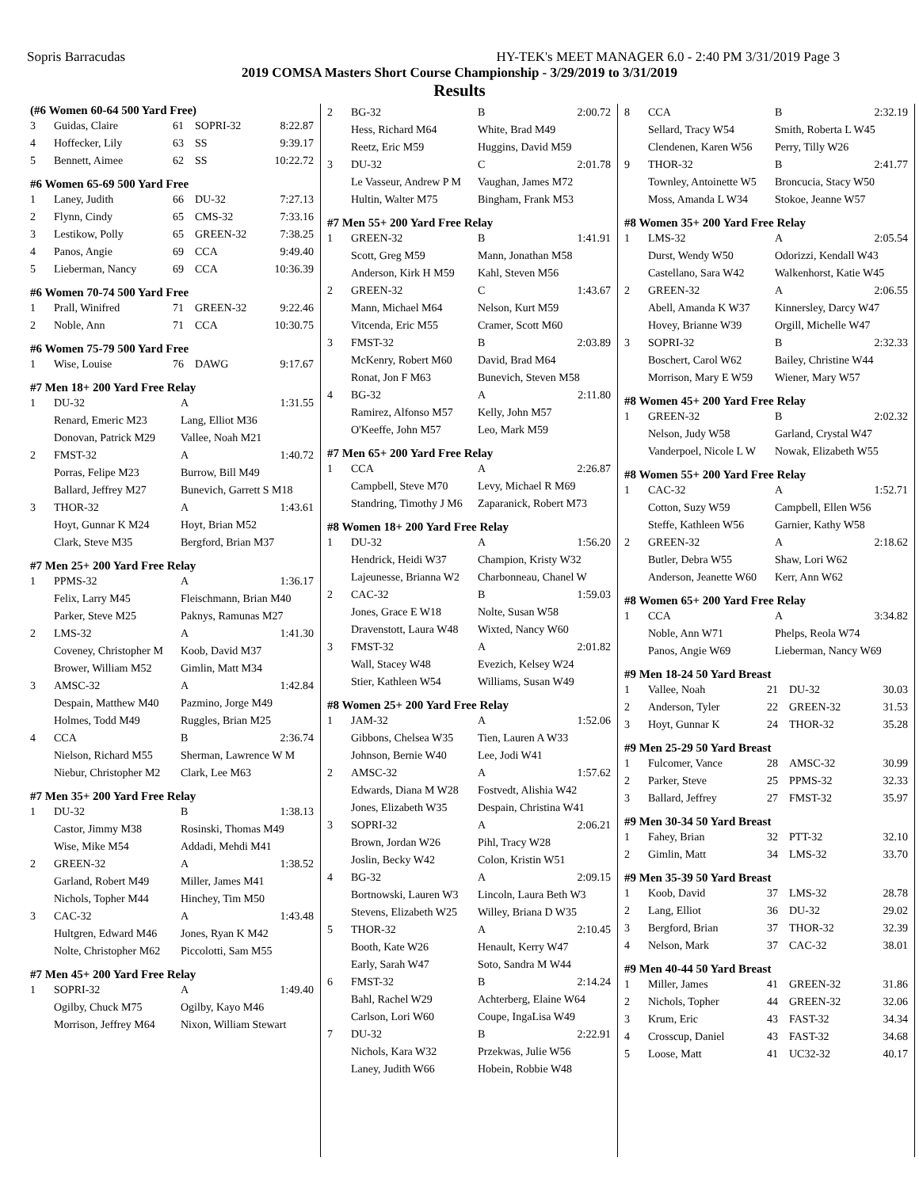Sopris Barracudas HY-TEK's MEET MANAGER 6.0 - 2:40 PM 3/31/2019 Page 3
2019 COMSA Masters Short Course Championship - 3/29/2019 to 3/31/2019
Results
(#6 Women 60-64 500 Yard Free)
| 3 | Guidas, Claire | 61 | SOPRI-32 | 8:22.87 |
| 4 | Hoffecker, Lily | 63 | SS | 9:39.17 |
| 5 | Bennett, Aimee | 62 | SS | 10:22.72 |
#6 Women 65-69 500 Yard Free
| 1 | Laney, Judith | 66 | DU-32 | 7:27.13 |
| 2 | Flynn, Cindy | 65 | CMS-32 | 7:33.16 |
| 3 | Lestikow, Polly | 65 | GREEN-32 | 7:38.25 |
| 4 | Panos, Angie | 69 | CCA | 9:49.40 |
| 5 | Lieberman, Nancy | 69 | CCA | 10:36.39 |
#6 Women 70-74 500 Yard Free
| 1 | Prall, Winifred | 71 | GREEN-32 | 9:22.46 |
| 2 | Noble, Ann | 71 | CCA | 10:30.75 |
#6 Women 75-79 500 Yard Free
| 1 | Wise, Louise | 76 | DAWG | 9:17.67 |
#7 Men 18+ 200 Yard Free Relay
| 1 | DU-32 | A | 1:31.55 |
| | Renard, Emeric M23 | Lang, Elliot M36 | |
| | Donovan, Patrick M29 | Vallee, Noah M21 | |
| 2 | FMST-32 | A | 1:40.72 |
| | Porras, Felipe M23 | Burrow, Bill M49 | |
| | Ballard, Jeffrey M27 | Bunevich, Garrett S M18 | |
| 3 | THOR-32 | A | 1:43.61 |
| | Hoyt, Gunnar K M24 | Hoyt, Brian M52 | |
| | Clark, Steve M35 | Bergford, Brian M37 | |
#7 Men 25+ 200 Yard Free Relay
| 1 | PPMS-32 | A | 1:36.17 |
| | Felix, Larry M45 | Fleischmann, Brian M40 | |
| | Parker, Steve M25 | Paknys, Ramunas M27 | |
| 2 | LMS-32 | A | 1:41.30 |
| | Coveney, Christopher M | Koob, David M37 | |
| | Brower, William M52 | Gimlin, Matt M34 | |
| 3 | AMSC-32 | A | 1:42.84 |
| | Despain, Matthew M40 | Pazmino, Jorge M49 | |
| | Holmes, Todd M49 | Ruggles, Brian M25 | |
| 4 | CCA | B | 2:36.74 |
| | Nielson, Richard M55 | Sherman, Lawrence W M | |
| | Niebur, Christopher M2 | Clark, Lee M63 | |
#7 Men 35+ 200 Yard Free Relay
| 1 | DU-32 | B | 1:38.13 |
| | Castor, Jimmy M38 | Rosinski, Thomas M49 | |
| | Wise, Mike M54 | Addadi, Mehdi M41 | |
| 2 | GREEN-32 | A | 1:38.52 |
| | Garland, Robert M49 | Miller, James M41 | |
| | Nichols, Topher M44 | Hinchey, Tim M50 | |
| 3 | CAC-32 | A | 1:43.48 |
| | Hultgren, Edward M46 | Jones, Ryan K M42 | |
| | Nolte, Christopher M62 | Piccolotti, Sam M55 | |
#7 Men 45+ 200 Yard Free Relay
| 1 | SOPRI-32 | A | 1:49.40 |
| | Ogilby, Chuck M75 | Ogilby, Kayo M46 | |
| | Morrison, Jeffrey M64 | Nixon, William Stewart | |
| 2 | BG-32 | B | 2:00.72 |
| | Hess, Richard M64 | White, Brad M49 | |
| | Reetz, Eric M59 | Huggins, David M59 | |
| 3 | DU-32 | C | 2:01.78 |
| | Le Vasseur, Andrew P M | Vaughan, James M72 | |
| | Hultin, Walter M75 | Bingham, Frank M53 | |
#7 Men 55+ 200 Yard Free Relay
| 1 | GREEN-32 | B | 1:41.91 |
| | Scott, Greg M59 | Mann, Jonathan M58 | |
| | Anderson, Kirk H M59 | Kahl, Steven M56 | |
| 2 | GREEN-32 | C | 1:43.67 |
| | Mann, Michael M64 | Nelson, Kurt M59 | |
| | Vitcenda, Eric M55 | Cramer, Scott M60 | |
| 3 | FMST-32 | B | 2:03.89 |
| | McKenry, Robert M60 | David, Brad M64 | |
| | Ronat, Jon F M63 | Bunevich, Steven M58 | |
| 4 | BG-32 | A | 2:11.80 |
| | Ramirez, Alfonso M57 | Kelly, John M57 | |
| | O'Keeffe, John M57 | Leo, Mark M59 | |
#7 Men 65+ 200 Yard Free Relay
| 1 | CCA | A | 2:26.87 |
| | Campbell, Steve M70 | Levy, Michael R M69 | |
| | Standring, Timothy J M6 | Zaparanick, Robert M73 | |
#8 Women 18+ 200 Yard Free Relay
| 1 | DU-32 | A | 1:56.20 |
| | Hendrick, Heidi W37 | Champion, Kristy W32 | |
| | Lajeunesse, Brianna W2 | Charbonneau, Chanel W | |
| 2 | CAC-32 | B | 1:59.03 |
| | Jones, Grace E W18 | Nolte, Susan W58 | |
| | Dravenstott, Laura W48 | Wixted, Nancy W60 | |
| 3 | FMST-32 | A | 2:01.82 |
| | Wall, Stacey W48 | Evezich, Kelsey W24 | |
| | Stier, Kathleen W54 | Williams, Susan W49 | |
#8 Women 25+ 200 Yard Free Relay
| 1 | JAM-32 | A | 1:52.06 |
| | Gibbons, Chelsea W35 | Tien, Lauren A W33 | |
| | Johnson, Bernie W40 | Lee, Jodi W41 | |
| 2 | AMSC-32 | A | 1:57.62 |
| | Edwards, Diana M W28 | Fostvedt, Alishia W42 | |
| | Jones, Elizabeth W35 | Despain, Christina W41 | |
| 3 | SOPRI-32 | A | 2:06.21 |
| | Brown, Jordan W26 | Pihl, Tracy W28 | |
| | Joslin, Becky W42 | Colon, Kristin W51 | |
| 4 | BG-32 | A | 2:09.15 |
| | Bortnowski, Lauren W3 | Lincoln, Laura Beth W3 | |
| | Stevens, Elizabeth W25 | Willey, Briana D W35 | |
| 5 | THOR-32 | A | 2:10.45 |
| | Booth, Kate W26 | Henault, Kerry W47 | |
| | Early, Sarah W47 | Soto, Sandra M W44 | |
| 6 | FMST-32 | B | 2:14.24 |
| | Bahl, Rachel W29 | Achterberg, Elaine W64 | |
| | Carlson, Lori W60 | Coupe, IngaLisa W49 | |
| 7 | DU-32 | B | 2:22.91 |
| | Nichols, Kara W32 | Przekwas, Julie W56 | |
| | Laney, Judith W66 | Hobein, Robbie W48 | |
| 8 | CCA | B | 2:32.19 |
| | Sellard, Tracy W54 | Smith, Roberta L W45 | |
| | Clendenen, Karen W56 | Perry, Tilly W26 | |
| 9 | THOR-32 | B | 2:41.77 |
| | Townley, Antoinette W5 | Broncucia, Stacy W50 | |
| | Moss, Amanda L W34 | Stokoe, Jeanne W57 | |
#8 Women 35+ 200 Yard Free Relay
| 1 | LMS-32 | A | 2:05.54 |
| | Durst, Wendy W50 | Odorizzi, Kendall W43 | |
| | Castellano, Sara W42 | Walkenhorst, Katie W45 | |
| 2 | GREEN-32 | A | 2:06.55 |
| | Abell, Amanda K W37 | Kinnersley, Darcy W47 | |
| | Hovey, Brianne W39 | Orgill, Michelle W47 | |
| 3 | SOPRI-32 | B | 2:32.33 |
| | Boschert, Carol W62 | Bailey, Christine W44 | |
| | Morrison, Mary E W59 | Wiener, Mary W57 | |
#8 Women 45+ 200 Yard Free Relay
| 1 | GREEN-32 | B | 2:02.32 |
| | Nelson, Judy W58 | Garland, Crystal W47 | |
| | Vanderpoel, Nicole L W | Nowak, Elizabeth W55 | |
#8 Women 55+ 200 Yard Free Relay
| 1 | CAC-32 | A | 1:52.71 |
| | Cotton, Suzy W59 | Campbell, Ellen W56 | |
| | Steffe, Kathleen W56 | Garnier, Kathy W58 | |
| 2 | GREEN-32 | A | 2:18.62 |
| | Butler, Debra W55 | Shaw, Lori W62 | |
| | Anderson, Jeanette W60 | Kerr, Ann W62 | |
#8 Women 65+ 200 Yard Free Relay
| 1 | CCA | A | 3:34.82 |
| | Noble, Ann W71 | Phelps, Reola W74 | |
| | Panos, Angie W69 | Lieberman, Nancy W69 | |
#9 Men 18-24 50 Yard Breast
| 1 | Vallee, Noah | 21 | DU-32 | 30.03 |
| 2 | Anderson, Tyler | 22 | GREEN-32 | 31.53 |
| 3 | Hoyt, Gunnar K | 24 | THOR-32 | 35.28 |
#9 Men 25-29 50 Yard Breast
| 1 | Fulcomer, Vance | 28 | AMSC-32 | 30.99 |
| 2 | Parker, Steve | 25 | PPMS-32 | 32.33 |
| 3 | Ballard, Jeffrey | 27 | FMST-32 | 35.97 |
#9 Men 30-34 50 Yard Breast
| 1 | Fahey, Brian | 32 | PTT-32 | 32.10 |
| 2 | Gimlin, Matt | 34 | LMS-32 | 33.70 |
#9 Men 35-39 50 Yard Breast
| 1 | Koob, David | 37 | LMS-32 | 28.78 |
| 2 | Lang, Elliot | 36 | DU-32 | 29.02 |
| 3 | Bergford, Brian | 37 | THOR-32 | 32.39 |
| 4 | Nelson, Mark | 37 | CAC-32 | 38.01 |
#9 Men 40-44 50 Yard Breast
| 1 | Miller, James | 41 | GREEN-32 | 31.86 |
| 2 | Nichols, Topher | 44 | GREEN-32 | 32.06 |
| 3 | Krum, Eric | 43 | FAST-32 | 34.34 |
| 4 | Crosscup, Daniel | 43 | FAST-32 | 34.68 |
| 5 | Loose, Matt | 41 | UC32-32 | 40.17 |